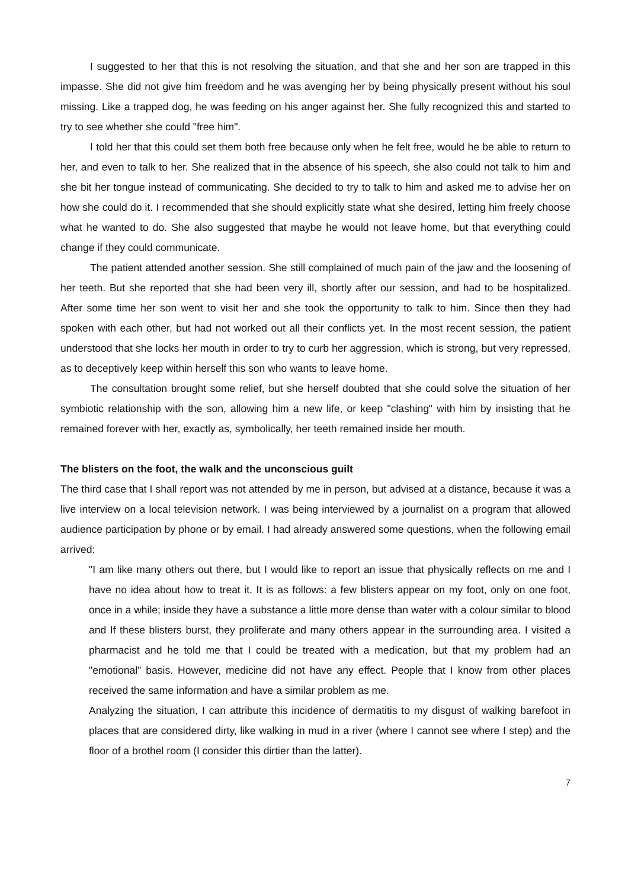I suggested to her that this is not resolving the situation, and that she and her son are trapped in this impasse. She did not give him freedom and he was avenging her by being physically present without his soul missing. Like a trapped dog, he was feeding on his anger against her. She fully recognized this and started to try to see whether she could "free him".
I told her that this could set them both free because only when he felt free, would he be able to return to her, and even to talk to her. She realized that in the absence of his speech, she also could not talk to him and she bit her tongue instead of communicating. She decided to try to talk to him and asked me to advise her on how she could do it. I recommended that she should explicitly state what she desired, letting him freely choose what he wanted to do. She also suggested that maybe he would not leave home, but that everything could change if they could communicate.
The patient attended another session. She still complained of much pain of the jaw and the loosening of her teeth. But she reported that she had been very ill, shortly after our session, and had to be hospitalized. After some time her son went to visit her and she took the opportunity to talk to him. Since then they had spoken with each other, but had not worked out all their conflicts yet. In the most recent session, the patient understood that she locks her mouth in order to try to curb her aggression, which is strong, but very repressed, as to deceptively keep within herself this son who wants to leave home.
The consultation brought some relief, but she herself doubted that she could solve the situation of her symbiotic relationship with the son, allowing him a new life, or keep "clashing" with him by insisting that he remained forever with her, exactly as, symbolically, her teeth remained inside her mouth.
The blisters on the foot, the walk and the unconscious guilt
The third case that I shall report was not attended by me in person, but advised at a distance, because it was a live interview on a local television network. I was being interviewed by a journalist on a program that allowed audience participation by phone or by email. I had already answered some questions, when the following email arrived:
"I am like many others out there, but I would like to report an issue that physically reflects on me and I have no idea about how to treat it. It is as follows: a few blisters appear on my foot, only on one foot, once in a while; inside they have a substance a little more dense than water with a colour similar to blood and If these blisters burst, they proliferate and many others appear in the surrounding area. I visited a pharmacist and he told me that I could be treated with a medication, but that my problem had an "emotional" basis. However, medicine did not have any effect. People that I know from other places received the same information and have a similar problem as me.
Analyzing the situation, I can attribute this incidence of dermatitis to my disgust of walking barefoot in places that are considered dirty, like walking in mud in a river (where I cannot see where I step) and the floor of a brothel room (I consider this dirtier than the latter).
7